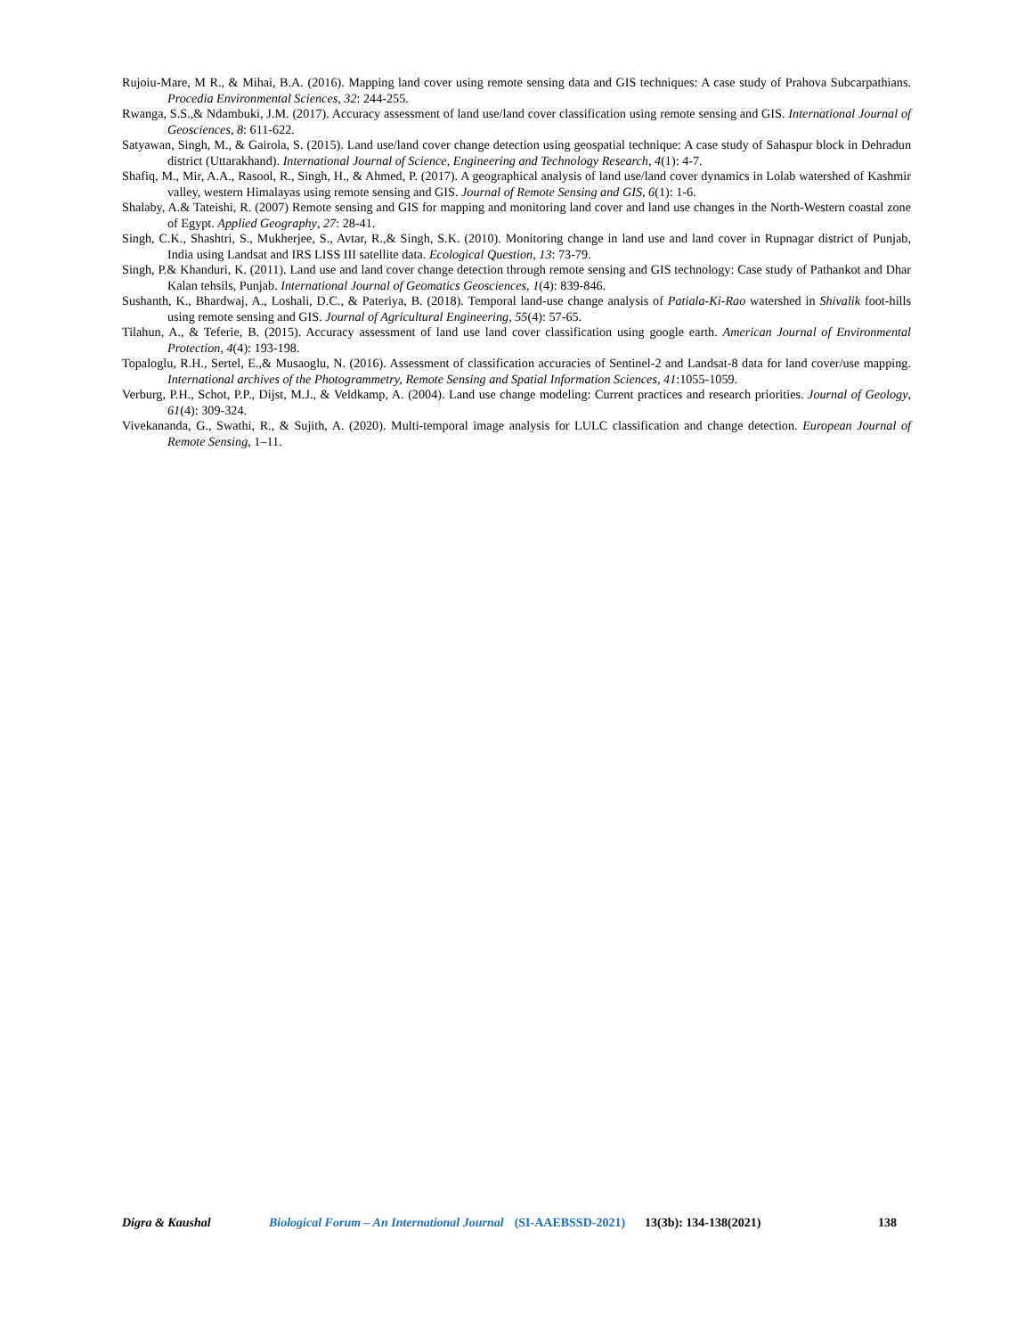Rujoiu-Mare, M R., & Mihai, B.A. (2016). Mapping land cover using remote sensing data and GIS techniques: A case study of Prahova Subcarpathians. Procedia Environmental Sciences, 32: 244-255.
Rwanga, S.S.,& Ndambuki, J.M. (2017). Accuracy assessment of land use/land cover classification using remote sensing and GIS. International Journal of Geosciences, 8: 611-622.
Satyawan, Singh, M., & Gairola, S. (2015). Land use/land cover change detection using geospatial technique: A case study of Sahaspur block in Dehradun district (Uttarakhand). International Journal of Science, Engineering and Technology Research, 4(1): 4-7.
Shafiq, M., Mir, A.A., Rasool, R., Singh, H., & Ahmed, P. (2017). A geographical analysis of land use/land cover dynamics in Lolab watershed of Kashmir valley, western Himalayas using remote sensing and GIS. Journal of Remote Sensing and GIS, 6(1): 1-6.
Shalaby, A.& Tateishi, R. (2007) Remote sensing and GIS for mapping and monitoring land cover and land use changes in the North-Western coastal zone of Egypt. Applied Geography, 27: 28-41.
Singh, C.K., Shashtri, S., Mukherjee, S., Avtar, R.,& Singh, S.K. (2010). Monitoring change in land use and land cover in Rupnagar district of Punjab, India using Landsat and IRS LISS III satellite data. Ecological Question, 13: 73-79.
Singh, P.& Khanduri, K. (2011). Land use and land cover change detection through remote sensing and GIS technology: Case study of Pathankot and Dhar Kalan tehsils, Punjab. International Journal of Geomatics Geosciences, 1(4): 839-846.
Sushanth, K., Bhardwaj, A., Loshali, D.C., & Pateriya, B. (2018). Temporal land-use change analysis of Patiala-Ki-Rao watershed in Shivalik foot-hills using remote sensing and GIS. Journal of Agricultural Engineering, 55(4): 57-65.
Tilahun, A., & Teferie, B. (2015). Accuracy assessment of land use land cover classification using google earth. American Journal of Environmental Protection, 4(4): 193-198.
Topaloglu, R.H., Sertel, E.,& Musaoglu, N. (2016). Assessment of classification accuracies of Sentinel-2 and Landsat-8 data for land cover/use mapping. International archives of the Photogrammetry, Remote Sensing and Spatial Information Sciences, 41:1055-1059.
Verburg, P.H., Schot, P.P., Dijst, M.J., & Veldkamp, A. (2004). Land use change modeling: Current practices and research priorities. Journal of Geology, 61(4): 309-324.
Vivekananda, G., Swathi, R., & Sujith, A. (2020). Multi-temporal image analysis for LULC classification and change detection. European Journal of Remote Sensing, 1–11.
Digra & Kaushal Biological Forum – An International Journal (SI-AAEBSSD-2021) 13(3b): 134-138(2021) 138